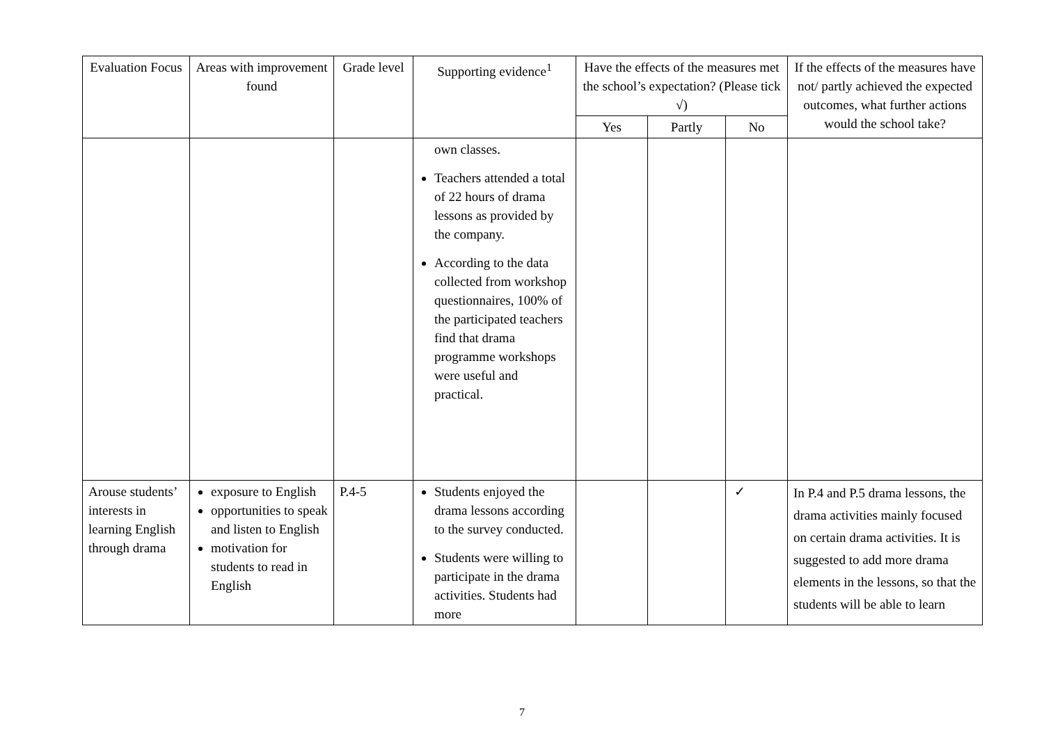| Evaluation Focus | Areas with improvement found | Grade level | Supporting evidence<sup>1</sup> | Have the effects of the measures met the school’s expectation? (Please tick √) | | | If the effects of the measures have not/ partly achieved the expected outcomes, what further actions would the school take? |
| --- | --- | --- | --- | --- | --- | --- | --- |
| | | | | Yes | Partly | No | |
| | | | own classes. Teachers attended a total of 22 hours of drama lessons as provided by the company. According to the data collected from workshop questionnaires, 100% of the participated teachers find that drama programme workshops were useful and practical. | | | | |
| Arouse students’ interests in learning English through drama | exposure to English opportunities to speak and listen to English motivation for students to read in English | P.4-5 | Students enjoyed the drama lessons according to the survey conducted. Students were willing to participate in the drama activities. Students had more | | | ✓ | In P.4 and P.5 drama lessons, the drama activities mainly focused on certain drama activities. It is suggested to add more drama elements in the lessons, so that the students will be able to learn |
7